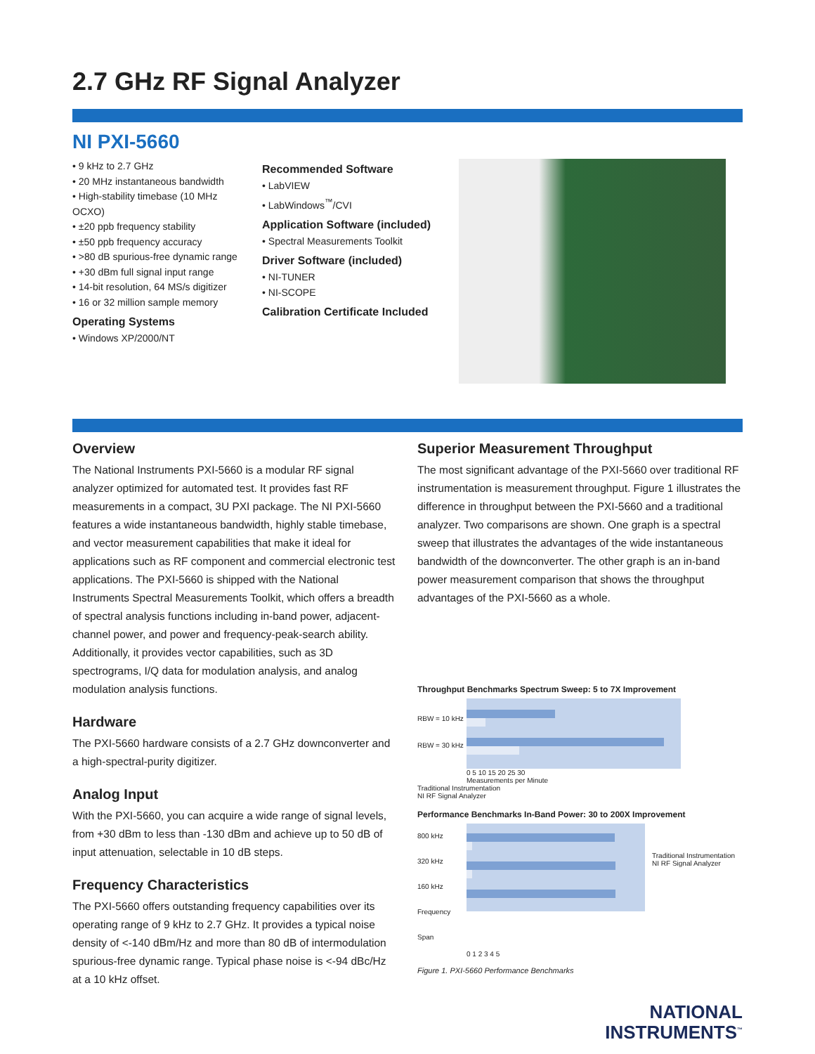2.7 GHz RF Signal Analyzer
NI PXI-5660
• 9 kHz to 2.7 GHz
• 20 MHz instantaneous bandwidth
• High-stability timebase (10 MHz OCXO)
• ±20 ppb frequency stability
• ±50 ppb frequency accuracy
• >80 dB spurious-free dynamic range
• +30 dBm full signal input range
• 14-bit resolution, 64 MS/s digitizer
• 16 or 32 million sample memory
Operating Systems
• Windows XP/2000/NT
Recommended Software
• LabVIEW
• LabWindows<sup>™</sup>/CVI
Application Software (included)
• Spectral Measurements Toolkit
Driver Software (included)
• NI-TUNER
• NI-SCOPE
Calibration Certificate Included
Overview
The National Instruments PXI-5660 is a modular RF signal analyzer optimized for automated test. It provides fast RF measurements in a compact, 3U PXI package. The NI PXI-5660 features a wide instantaneous bandwidth, highly stable timebase, and vector measurement capabilities that make it ideal for applications such as RF component and commercial electronic test applications. The PXI-5660 is shipped with the National Instruments Spectral Measurements Toolkit, which offers a breadth of spectral analysis functions including in-band power, adjacent-channel power, and power and frequency-peak-search ability. Additionally, it provides vector capabilities, such as 3D spectrograms, I/Q data for modulation analysis, and analog modulation analysis functions.
Hardware
The PXI-5660 hardware consists of a 2.7 GHz downconverter and a high-spectral-purity digitizer.
Analog Input
With the PXI-5660, you can acquire a wide range of signal levels, from +30 dBm to less than -130 dBm and achieve up to 50 dB of input attenuation, selectable in 10 dB steps.
Frequency Characteristics
The PXI-5660 offers outstanding frequency capabilities over its operating range of 9 kHz to 2.7 GHz. It provides a typical noise density of <-140 dBm/Hz and more than 80 dB of intermodulation spurious-free dynamic range. Typical phase noise is <-94 dBc/Hz at a 10 kHz offset.
Superior Measurement Throughput
The most significant advantage of the PXI-5660 over traditional RF instrumentation is measurement throughput. Figure 1 illustrates the difference in throughput between the PXI-5660 and a traditional analyzer. Two comparisons are shown. One graph is a spectral sweep that illustrates the advantages of the wide instantaneous bandwidth of the downconverter. The other graph is an in-band power measurement comparison that shows the throughput advantages of the PXI-5660 as a whole.
Throughput Benchmarks Spectrum Sweep: 5 to 7X Improvement
RBW = 10 kHz
RBW = 30 kHz
0 5 10 15 20 25 30
Measurements per Minute
Traditional Instrumentation
NI RF Signal Analyzer
Performance Benchmarks In-Band Power: 30 to 200X Improvement
800 kHz
320 kHz
160 kHz
Frequency Span
Traditional Instrumentation
NI RF Signal Analyzer
0 1 2 3 4 5
Figure 1. PXI-5660 Performance Benchmarks
NATIONAL
INSTRUMENTS<sup>™</sup>